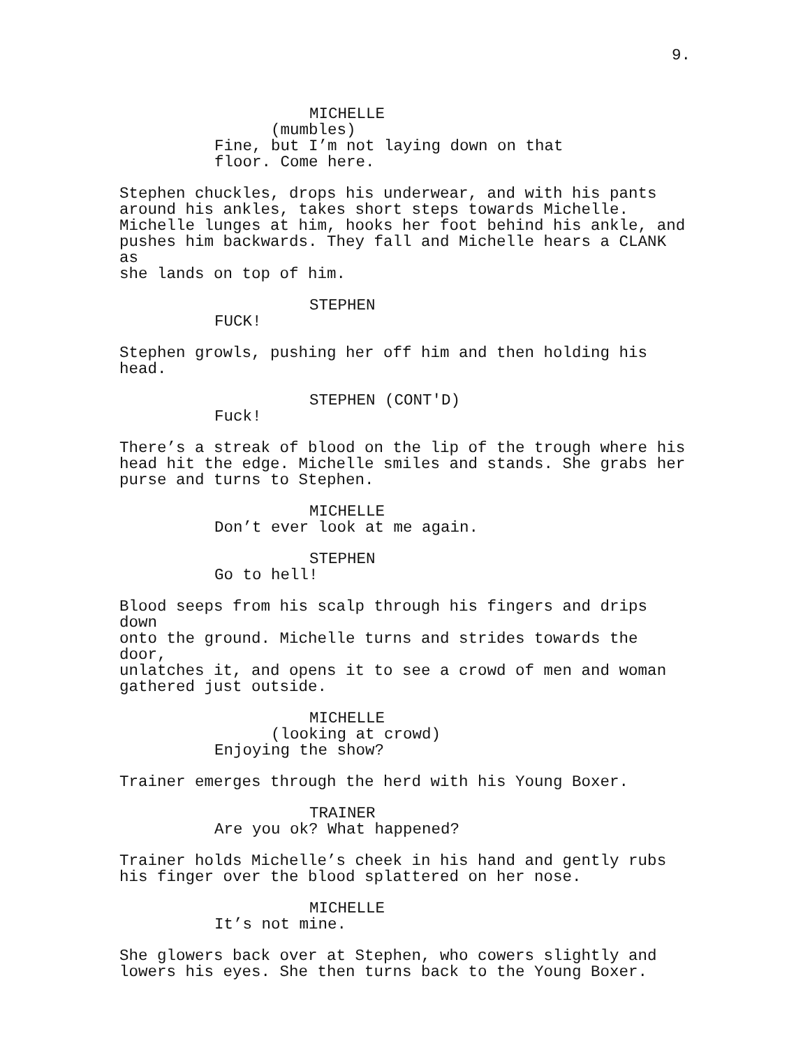9.
MICHELLE
(mumbles)
Fine, but I’m not laying down on that
floor. Come here.
Stephen chuckles, drops his underwear, and with his pants around his ankles, takes short steps towards Michelle. Michelle lunges at him, hooks her foot behind his ankle, and pushes him backwards. They fall and Michelle hears a CLANK as she lands on top of him.
STEPHEN
FUCK!
Stephen growls, pushing her off him and then holding his head.
STEPHEN (CONT'D)
Fuck!
There’s a streak of blood on the lip of the trough where his head hit the edge. Michelle smiles and stands. She grabs her purse and turns to Stephen.
MICHELLE
Don’t ever look at me again.
STEPHEN
Go to hell!
Blood seeps from his scalp through his fingers and drips down onto the ground. Michelle turns and strides towards the door, unlatches it, and opens it to see a crowd of men and woman gathered just outside.
MICHELLE
(looking at crowd)
Enjoying the show?
Trainer emerges through the herd with his Young Boxer.
TRAINER
Are you ok? What happened?
Trainer holds Michelle’s cheek in his hand and gently rubs his finger over the blood splattered on her nose.
MICHELLE
It’s not mine.
She glowers back over at Stephen, who cowers slightly and lowers his eyes. She then turns back to the Young Boxer.